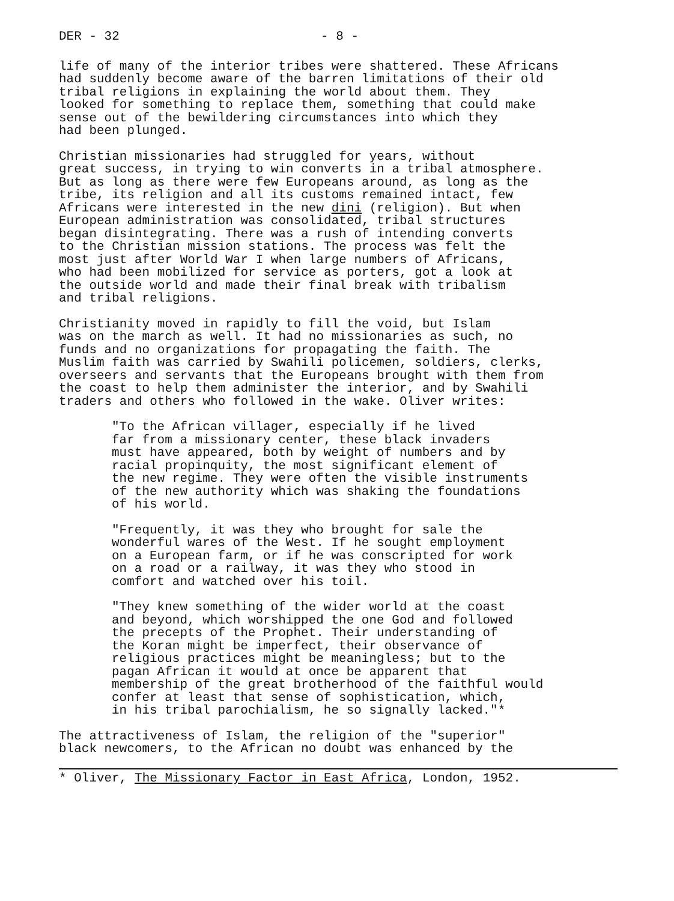DER - 32 - 8 -
life of many of the interior tribes were shattered. These Africans had suddenly become aware of the barren limitations of their old tribal religions in explaining the world about them. They looked for something to replace them, something that could make sense out of the bewildering circumstances into which they had been plunged.
Christian missionaries had struggled for years, without great success, in trying to win converts in a tribal atmosphere. But as long as there were few Europeans around, as long as the tribe, its religion and all its customs remained intact, few Africans were interested in the new dini (religion). But when European administration was consolidated, tribal structures began disintegrating. There was a rush of intending converts to the Christian mission stations. The process was felt the most just after World War I when large numbers of Africans, who had been mobilized for service as porters, got a look at the outside world and made their final break with tribalism and tribal religions.
Christianity moved in rapidly to fill the void, but Islam was on the march as well. It had no missionaries as such, no funds and no organizations for propagating the faith. The Muslim faith was carried by Swahili policemen, soldiers, clerks, overseers and servants that the Europeans brought with them from the coast to help them administer the interior, and by Swahili traders and others who followed in the wake. Oliver writes:
"To the African villager, especially if he lived far from a missionary center, these black invaders must have appeared, both by weight of numbers and by racial propinquity, the most significant element of the new regime. They were often the visible instruments of the new authority which was shaking the foundations of his world.
"Frequently, it was they who brought for sale the wonderful wares of the West. If he sought employment on a European farm, or if he was conscripted for work on a road or a railway, it was they who stood in comfort and watched over his toil.
"They knew something of the wider world at the coast and beyond, which worshipped the one God and followed the precepts of the Prophet. Their understanding of the Koran might be imperfect, their observance of religious practices might be meaningless; but to the pagan African it would at once be apparent that membership of the great brotherhood of the faithful would confer at least that sense of sophistication, which, in his tribal parochialism, he so signally lacked."*
The attractiveness of Islam, the religion of the "superior" black newcomers, to the African no doubt was enhanced by the
* Oliver, The Missionary Factor in East Africa, London, 1952.